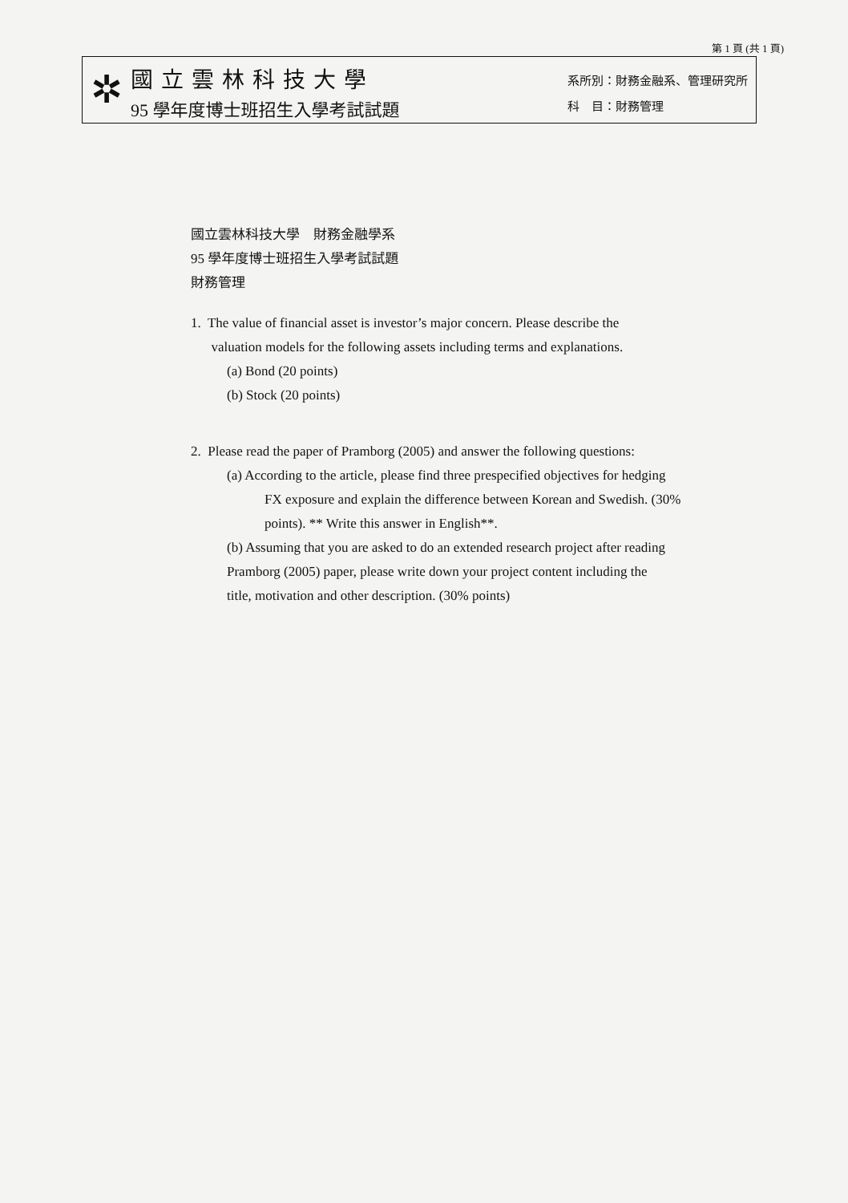第 1 頁 (共 1 頁)
✲
國立雲林科技大學
95 學年度博士班招生入學考試試題
系所別：財務金融系、管理研究所
科　目：財務管理
國立雲林科技大學　財務金融學系
95 學年度博士班招生入學考試試題
財務管理
1. The value of financial asset is investor’s major concern. Please describe the
valuation models for the following assets including terms and explanations.
(a) Bond (20 points)
(b) Stock (20 points)
2. Please read the paper of Pramborg (2005) and answer the following questions:
(a) According to the article, please find three prespecified objectives for hedging
FX exposure and explain the difference between Korean and Swedish. (30%
points). ** Write this answer in English**.
(b) Assuming that you are asked to do an extended research project after reading
Pramborg (2005) paper, please write down your project content including the
title, motivation and other description. (30% points)